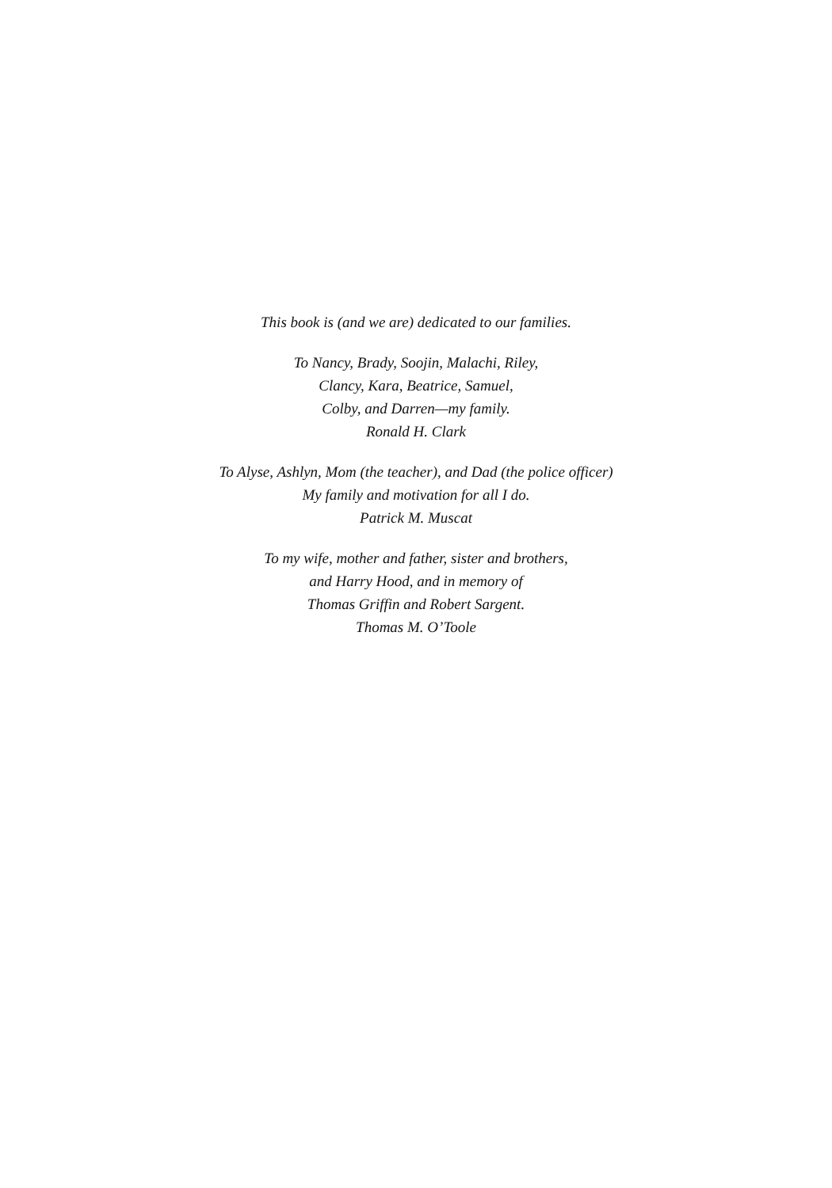This book is (and we are) dedicated to our families.
To Nancy, Brady, Soojin, Malachi, Riley,
Clancy, Kara, Beatrice, Samuel,
Colby, and Darren—my family.
Ronald H. Clark
To Alyse, Ashlyn, Mom (the teacher), and Dad (the police officer)
My family and motivation for all I do.
Patrick M. Muscat
To my wife, mother and father, sister and brothers,
and Harry Hood, and in memory of
Thomas Griffin and Robert Sargent.
Thomas M. O’Toole